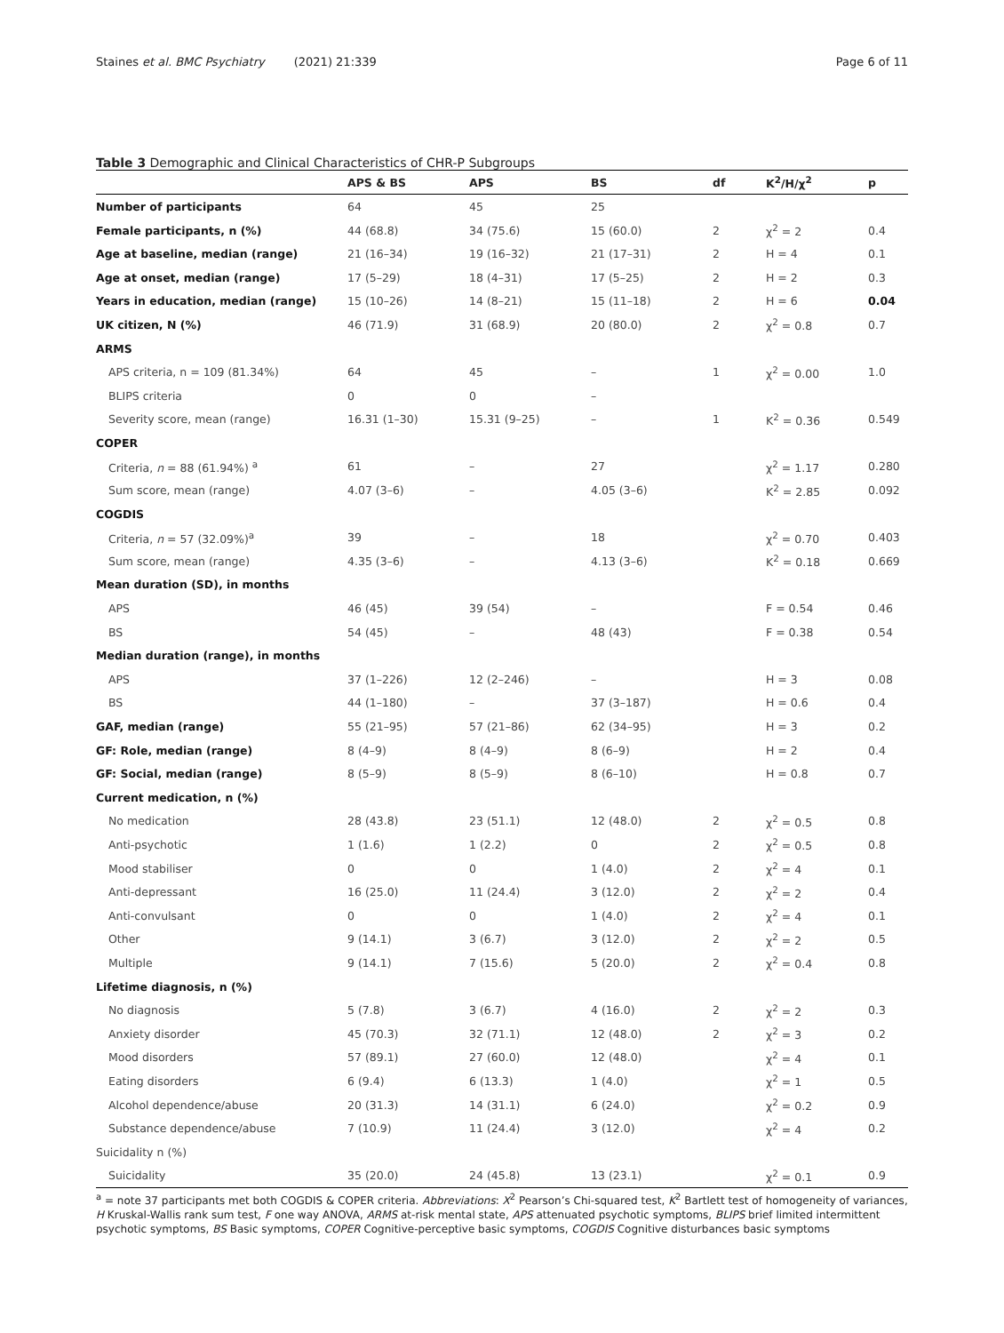Staines et al. BMC Psychiatry (2021) 21:339 Page 6 of 11
Table 3 Demographic and Clinical Characteristics of CHR-P Subgroups
| | APS & BS | APS | BS | df | K<sup>2</sup>/H/χ<sup>2</sup> | p |
| --- | --- | --- | --- | --- | --- | --- |
| Number of participants | 64 | 45 | 25 | | | |
| Female participants, n (%) | 44 (68.8) | 34 (75.6) | 15 (60.0) | 2 | χ<sup>2</sup> = 2 | 0.4 |
| Age at baseline, median (range) | 21 (16–34) | 19 (16–32) | 21 (17–31) | 2 | H = 4 | 0.1 |
| Age at onset, median (range) | 17 (5–29) | 18 (4–31) | 17 (5–25) | 2 | H = 2 | 0.3 |
| Years in education, median (range) | 15 (10–26) | 14 (8–21) | 15 (11–18) | 2 | H = 6 | 0.04 |
| UK citizen, N (%) | 46 (71.9) | 31 (68.9) | 20 (80.0) | 2 | χ<sup>2</sup> = 0.8 | 0.7 |
| ARMS | | | | | | |
| APS criteria, n = 109 (81.34%) | 64 | 45 | – | 1 | χ<sup>2</sup> = 0.00 | 1.0 |
| BLIPS criteria | 0 | 0 | – | | | |
| Severity score, mean (range) | 16.31 (1–30) | 15.31 (9–25) | – | 1 | K<sup>2</sup> = 0.36 | 0.549 |
| COPER | | | | | | |
| Criteria, n = 88 (61.94%) <sup>a</sup> | 61 | – | 27 | | χ<sup>2</sup> = 1.17 | 0.280 |
| Sum score, mean (range) | 4.07 (3–6) | – | 4.05 (3–6) | | K<sup>2</sup> = 2.85 | 0.092 |
| COGDIS | | | | | | |
| Criteria, n = 57 (32.09%)<sup>a</sup> | 39 | – | 18 | | χ<sup>2</sup> = 0.70 | 0.403 |
| Sum score, mean (range) | 4.35 (3–6) | – | 4.13 (3–6) | | K<sup>2</sup> = 0.18 | 0.669 |
| Mean duration (SD), in months | | | | | | |
| APS | 46 (45) | 39 (54) | – | | F = 0.54 | 0.46 |
| BS | 54 (45) | – | 48 (43) | | F = 0.38 | 0.54 |
| Median duration (range), in months | | | | | | |
| APS | 37 (1–226) | 12 (2–246) | – | | H = 3 | 0.08 |
| BS | 44 (1–180) | – | 37 (3–187) | | H = 0.6 | 0.4 |
| GAF, median (range) | 55 (21–95) | 57 (21–86) | 62 (34–95) | | H = 3 | 0.2 |
| GF: Role, median (range) | 8 (4–9) | 8 (4–9) | 8 (6–9) | | H = 2 | 0.4 |
| GF: Social, median (range) | 8 (5–9) | 8 (5–9) | 8 (6–10) | | H = 0.8 | 0.7 |
| Current medication, n (%) | | | | | | |
| No medication | 28 (43.8) | 23 (51.1) | 12 (48.0) | 2 | χ<sup>2</sup> = 0.5 | 0.8 |
| Anti-psychotic | 1 (1.6) | 1 (2.2) | 0 | 2 | χ<sup>2</sup> = 0.5 | 0.8 |
| Mood stabiliser | 0 | 0 | 1 (4.0) | 2 | χ<sup>2</sup> = 4 | 0.1 |
| Anti-depressant | 16 (25.0) | 11 (24.4) | 3 (12.0) | 2 | χ<sup>2</sup> = 2 | 0.4 |
| Anti-convulsant | 0 | 0 | 1 (4.0) | 2 | χ<sup>2</sup> = 4 | 0.1 |
| Other | 9 (14.1) | 3 (6.7) | 3 (12.0) | 2 | χ<sup>2</sup> = 2 | 0.5 |
| Multiple | 9 (14.1) | 7 (15.6) | 5 (20.0) | 2 | χ<sup>2</sup> = 0.4 | 0.8 |
| Lifetime diagnosis, n (%) | | | | | | |
| No diagnosis | 5 (7.8) | 3 (6.7) | 4 (16.0) | 2 | χ<sup>2</sup> = 2 | 0.3 |
| Anxiety disorder | 45 (70.3) | 32 (71.1) | 12 (48.0) | 2 | χ<sup>2</sup> = 3 | 0.2 |
| Mood disorders | 57 (89.1) | 27 (60.0) | 12 (48.0) | | χ<sup>2</sup> = 4 | 0.1 |
| Eating disorders | 6 (9.4) | 6 (13.3) | 1 (4.0) | | χ<sup>2</sup> = 1 | 0.5 |
| Alcohol dependence/abuse | 20 (31.3) | 14 (31.1) | 6 (24.0) | | χ<sup>2</sup> = 0.2 | 0.9 |
| Substance dependence/abuse | 7 (10.9) | 11 (24.4) | 3 (12.0) | | χ<sup>2</sup> = 4 | 0.2 |
| Suicidality n (%) | | | | | | |
| Suicidality | 35 (20.0) | 24 (45.8) | 13 (23.1) | | χ<sup>2</sup> = 0.1 | 0.9 |
<sup>a</sup> = note 37 participants met both COGDIS & COPER criteria. Abbreviations: X<sup>2</sup> Pearson’s Chi-squared test, K<sup>2</sup> Bartlett test of homogeneity of variances, H Kruskal-Wallis rank sum test, F one way ANOVA, ARMS at-risk mental state, APS attenuated psychotic symptoms, BLIPS brief limited intermittent psychotic symptoms, BS Basic symptoms, COPER Cognitive-perceptive basic symptoms, COGDIS Cognitive disturbances basic symptoms